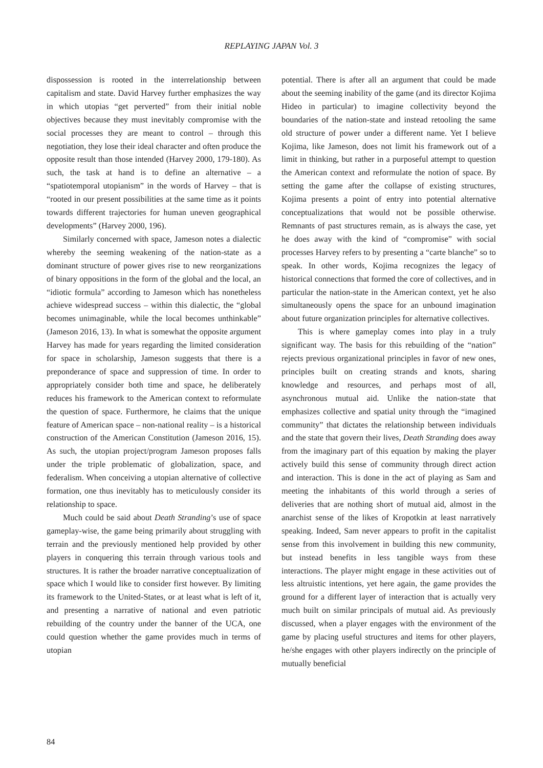REPLAYING JAPAN Vol. 3
dispossession is rooted in the interrelationship between capitalism and state. David Harvey further emphasizes the way in which utopias “get perverted” from their initial noble objectives because they must inevitably compromise with the social processes they are meant to control – through this negotiation, they lose their ideal character and often produce the opposite result than those intended (Harvey 2000, 179-180). As such, the task at hand is to define an alternative – a “spatiotemporal utopianism” in the words of Harvey – that is “rooted in our present possibilities at the same time as it points towards different trajectories for human uneven geographical developments” (Harvey 2000, 196).
Similarly concerned with space, Jameson notes a dialectic whereby the seeming weakening of the nation-state as a dominant structure of power gives rise to new reorganizations of binary oppositions in the form of the global and the local, an “idiotic formula” according to Jameson which has nonetheless achieve widespread success – within this dialectic, the “global becomes unimaginable, while the local becomes unthinkable” (Jameson 2016, 13). In what is somewhat the opposite argument Harvey has made for years regarding the limited consideration for space in scholarship, Jameson suggests that there is a preponderance of space and suppression of time. In order to appropriately consider both time and space, he deliberately reduces his framework to the American context to reformulate the question of space. Furthermore, he claims that the unique feature of American space – non-national reality – is a historical construction of the American Constitution (Jameson 2016, 15). As such, the utopian project/program Jameson proposes falls under the triple problematic of globalization, space, and federalism. When conceiving a utopian alternative of collective formation, one thus inevitably has to meticulously consider its relationship to space.
Much could be said about Death Stranding’s use of space gameplay-wise, the game being primarily about struggling with terrain and the previously mentioned help provided by other players in conquering this terrain through various tools and structures. It is rather the broader narrative conceptualization of space which I would like to consider first however. By limiting its framework to the United-States, or at least what is left of it, and presenting a narrative of national and even patriotic rebuilding of the country under the banner of the UCA, one could question whether the game provides much in terms of utopian
potential. There is after all an argument that could be made about the seeming inability of the game (and its director Kojima Hideo in particular) to imagine collectivity beyond the boundaries of the nation-state and instead retooling the same old structure of power under a different name. Yet I believe Kojima, like Jameson, does not limit his framework out of a limit in thinking, but rather in a purposeful attempt to question the American context and reformulate the notion of space. By setting the game after the collapse of existing structures, Kojima presents a point of entry into potential alternative conceptualizations that would not be possible otherwise. Remnants of past structures remain, as is always the case, yet he does away with the kind of “compromise” with social processes Harvey refers to by presenting a “carte blanche” so to speak. In other words, Kojima recognizes the legacy of historical connections that formed the core of collectives, and in particular the nation-state in the American context, yet he also simultaneously opens the space for an unbound imagination about future organization principles for alternative collectives.
This is where gameplay comes into play in a truly significant way. The basis for this rebuilding of the “nation” rejects previous organizational principles in favor of new ones, principles built on creating strands and knots, sharing knowledge and resources, and perhaps most of all, asynchronous mutual aid. Unlike the nation-state that emphasizes collective and spatial unity through the “imagined community” that dictates the relationship between individuals and the state that govern their lives, Death Stranding does away from the imaginary part of this equation by making the player actively build this sense of community through direct action and interaction. This is done in the act of playing as Sam and meeting the inhabitants of this world through a series of deliveries that are nothing short of mutual aid, almost in the anarchist sense of the likes of Kropotkin at least narratively speaking. Indeed, Sam never appears to profit in the capitalist sense from this involvement in building this new community, but instead benefits in less tangible ways from these interactions. The player might engage in these activities out of less altruistic intentions, yet here again, the game provides the ground for a different layer of interaction that is actually very much built on similar principals of mutual aid. As previously discussed, when a player engages with the environment of the game by placing useful structures and items for other players, he/she engages with other players indirectly on the principle of mutually beneficial
84